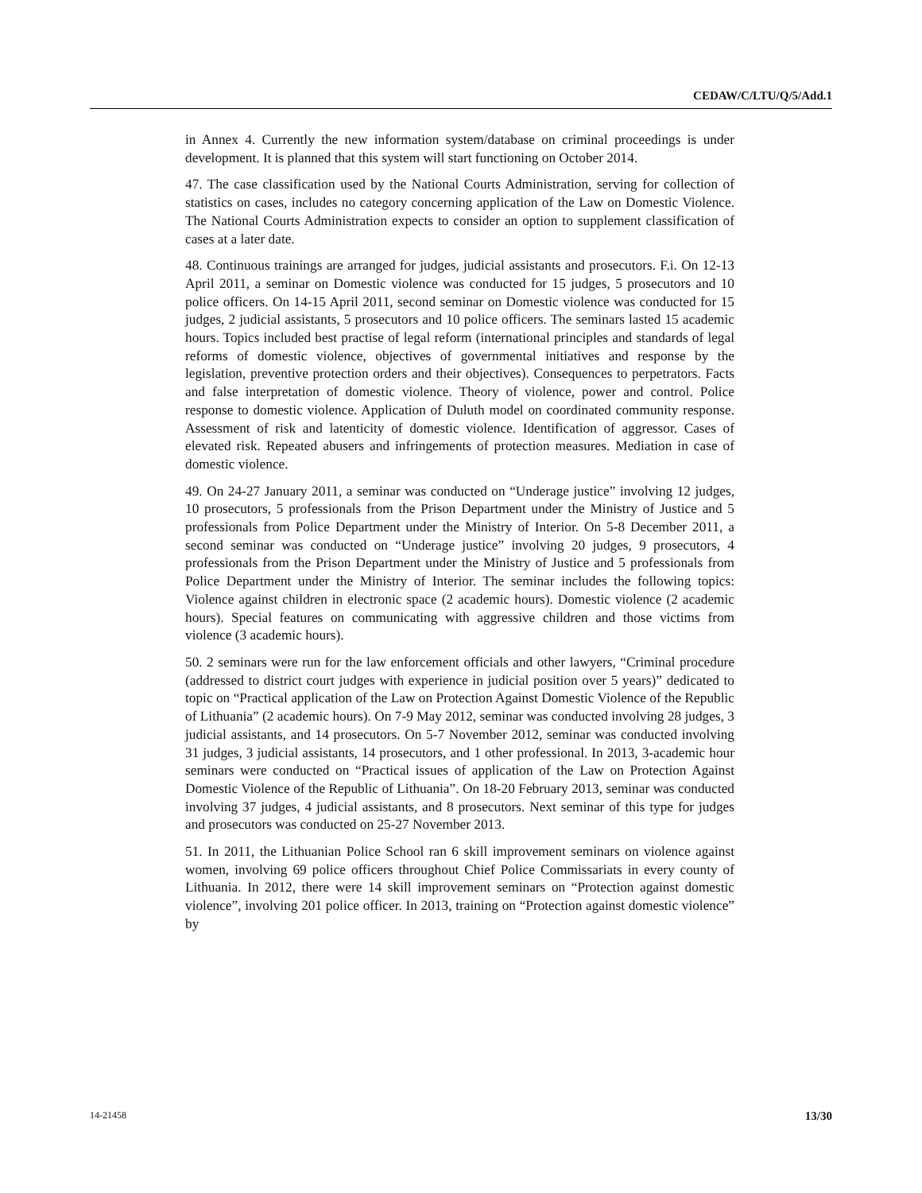CEDAW/C/LTU/Q/5/Add.1
in Annex 4. Currently the new information system/database on criminal proceedings is under development. It is planned that this system will start functioning on October 2014.
47. The case classification used by the National Courts Administration, serving for collection of statistics on cases, includes no category concerning application of the Law on Domestic Violence. The National Courts Administration expects to consider an option to supplement classification of cases at a later date.
48. Continuous trainings are arranged for judges, judicial assistants and prosecutors. F.i. On 12-13 April 2011, a seminar on Domestic violence was conducted for 15 judges, 5 prosecutors and 10 police officers. On 14-15 April 2011, second seminar on Domestic violence was conducted for 15 judges, 2 judicial assistants, 5 prosecutors and 10 police officers. The seminars lasted 15 academic hours. Topics included best practise of legal reform (international principles and standards of legal reforms of domestic violence, objectives of governmental initiatives and response by the legislation, preventive protection orders and their objectives). Consequences to perpetrators. Facts and false interpretation of domestic violence. Theory of violence, power and control. Police response to domestic violence. Application of Duluth model on coordinated community response. Assessment of risk and latenticity of domestic violence. Identification of aggressor. Cases of elevated risk. Repeated abusers and infringements of protection measures. Mediation in case of domestic violence.
49. On 24-27 January 2011, a seminar was conducted on “Underage justice” involving 12 judges, 10 prosecutors, 5 professionals from the Prison Department under the Ministry of Justice and 5 professionals from Police Department under the Ministry of Interior. On 5-8 December 2011, a second seminar was conducted on “Underage justice” involving 20 judges, 9 prosecutors, 4 professionals from the Prison Department under the Ministry of Justice and 5 professionals from Police Department under the Ministry of Interior. The seminar includes the following topics: Violence against children in electronic space (2 academic hours). Domestic violence (2 academic hours). Special features on communicating with aggressive children and those victims from violence (3 academic hours).
50. 2 seminars were run for the law enforcement officials and other lawyers, “Criminal procedure (addressed to district court judges with experience in judicial position over 5 years)” dedicated to topic on “Practical application of the Law on Protection Against Domestic Violence of the Republic of Lithuania” (2 academic hours). On 7-9 May 2012, seminar was conducted involving 28 judges, 3 judicial assistants, and 14 prosecutors. On 5-7 November 2012, seminar was conducted involving 31 judges, 3 judicial assistants, 14 prosecutors, and 1 other professional. In 2013, 3-academic hour seminars were conducted on “Practical issues of application of the Law on Protection Against Domestic Violence of the Republic of Lithuania”. On 18-20 February 2013, seminar was conducted involving 37 judges, 4 judicial assistants, and 8 prosecutors. Next seminar of this type for judges and prosecutors was conducted on 25-27 November 2013.
51. In 2011, the Lithuanian Police School ran 6 skill improvement seminars on violence against women, involving 69 police officers throughout Chief Police Commissariats in every county of Lithuania. In 2012, there were 14 skill improvement seminars on “Protection against domestic violence”, involving 201 police officer. In 2013, training on “Protection against domestic violence” by
14-21458 13/30